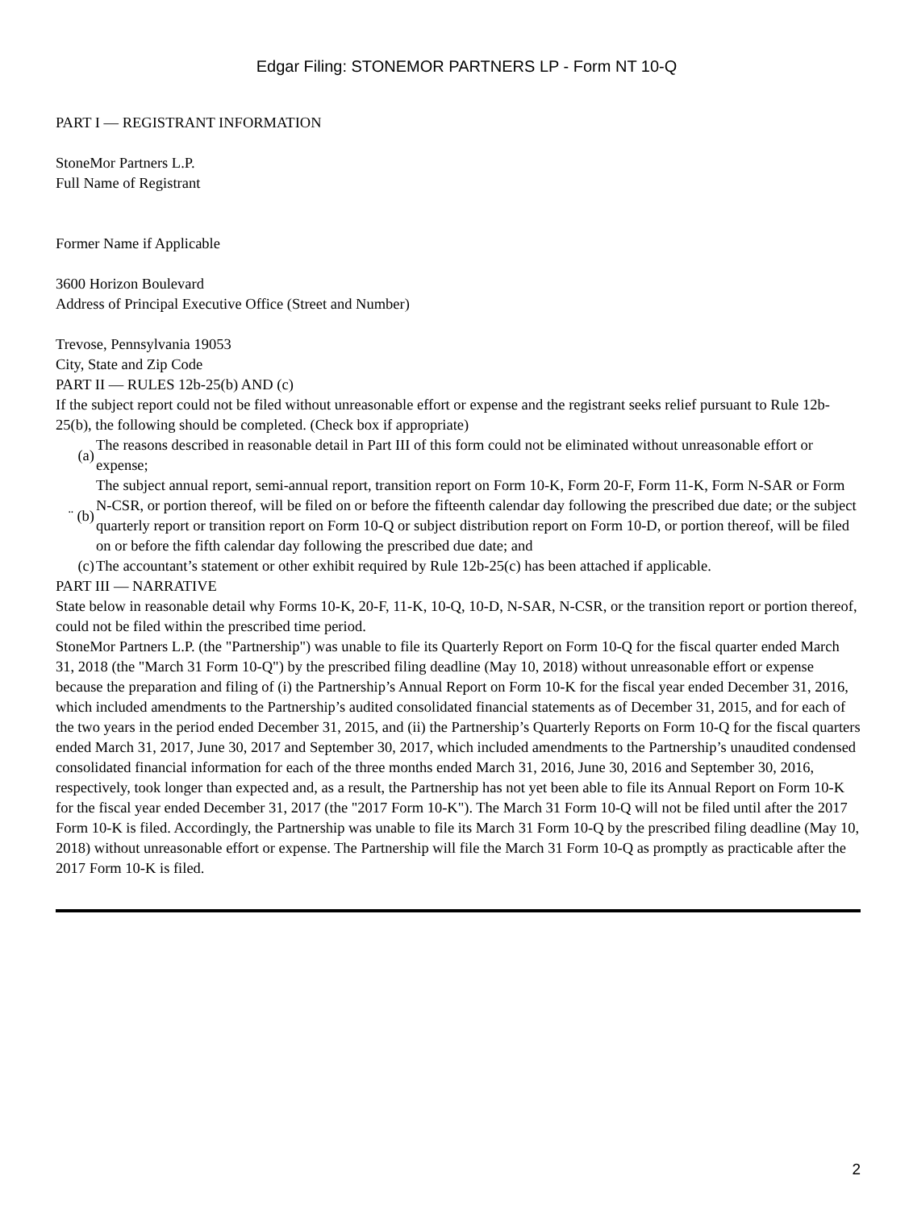Edgar Filing: STONEMOR PARTNERS LP - Form NT 10-Q
PART I — REGISTRANT INFORMATION
StoneMor Partners L.P.
Full Name of Registrant
Former Name if Applicable
3600 Horizon Boulevard
Address of Principal Executive Office (Street and Number)
Trevose, Pennsylvania 19053
City, State and Zip Code
PART II — RULES 12b-25(b) AND (c)
If the subject report could not be filed without unreasonable effort or expense and the registrant seeks relief pursuant to Rule 12b-25(b), the following should be completed. (Check box if appropriate)
| (a) | The reasons described in reasonable detail in Part III of this form could not be eliminated without unreasonable effort or expense; |
| ¨ (b) | The subject annual report, semi-annual report, transition report on Form 10-K, Form 20-F, Form 11-K, Form N-SAR or Form N-CSR, or portion thereof, will be filed on or before the fifteenth calendar day following the prescribed due date; or the subject quarterly report or transition report on Form 10-Q or subject distribution report on Form 10-D, or portion thereof, will be filed on or before the fifth calendar day following the prescribed due date; and |
| (c) | The accountant’s statement or other exhibit required by Rule 12b-25(c) has been attached if applicable. |
PART III — NARRATIVE
State below in reasonable detail why Forms 10-K, 20-F, 11-K, 10-Q, 10-D, N-SAR, N-CSR, or the transition report or portion thereof, could not be filed within the prescribed time period.
StoneMor Partners L.P. (the "Partnership") was unable to file its Quarterly Report on Form 10-Q for the fiscal quarter ended March 31, 2018 (the "March 31 Form 10-Q") by the prescribed filing deadline (May 10, 2018) without unreasonable effort or expense because the preparation and filing of (i) the Partnership’s Annual Report on Form 10-K for the fiscal year ended December 31, 2016, which included amendments to the Partnership’s audited consolidated financial statements as of December 31, 2015, and for each of the two years in the period ended December 31, 2015, and (ii) the Partnership’s Quarterly Reports on Form 10-Q for the fiscal quarters ended March 31, 2017, June 30, 2017 and September 30, 2017, which included amendments to the Partnership’s unaudited condensed consolidated financial information for each of the three months ended March 31, 2016, June 30, 2016 and September 30, 2016, respectively, took longer than expected and, as a result, the Partnership has not yet been able to file its Annual Report on Form 10-K for the fiscal year ended December 31, 2017 (the "2017 Form 10-K"). The March 31 Form 10-Q will not be filed until after the 2017 Form 10-K is filed. Accordingly, the Partnership was unable to file its March 31 Form 10-Q by the prescribed filing deadline (May 10, 2018) without unreasonable effort or expense. The Partnership will file the March 31 Form 10-Q as promptly as practicable after the 2017 Form 10-K is filed.
2